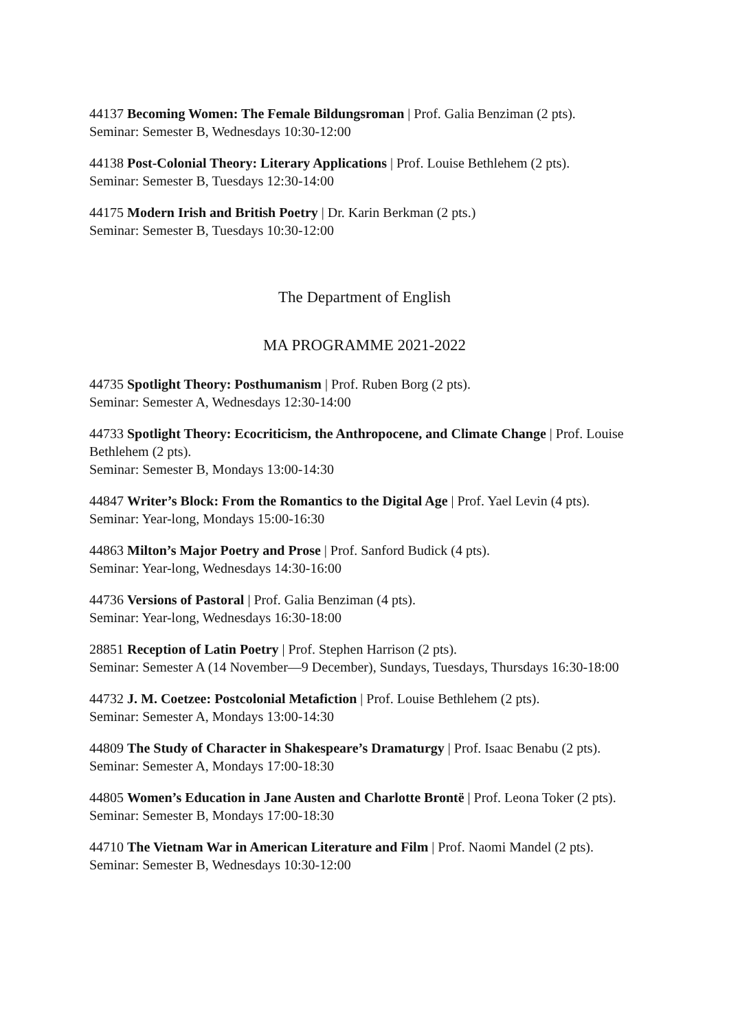44137 Becoming Women: The Female Bildungsroman | Prof. Galia Benziman (2 pts).
Seminar: Semester B, Wednesdays 10:30-12:00
44138 Post-Colonial Theory: Literary Applications | Prof. Louise Bethlehem (2 pts).
Seminar: Semester B, Tuesdays 12:30-14:00
44175 Modern Irish and British Poetry | Dr. Karin Berkman (2 pts.)
Seminar: Semester B, Tuesdays 10:30-12:00
The Department of English
MA PROGRAMME 2021-2022
44735 Spotlight Theory: Posthumanism | Prof. Ruben Borg (2 pts).
Seminar: Semester A, Wednesdays 12:30-14:00
44733 Spotlight Theory: Ecocriticism, the Anthropocene, and Climate Change | Prof. Louise Bethlehem (2 pts).
Seminar: Semester B, Mondays 13:00-14:30
44847 Writer’s Block: From the Romantics to the Digital Age | Prof. Yael Levin (4 pts).
Seminar: Year-long, Mondays 15:00-16:30
44863 Milton’s Major Poetry and Prose | Prof. Sanford Budick (4 pts).
Seminar: Year-long, Wednesdays 14:30-16:00
44736 Versions of Pastoral | Prof. Galia Benziman (4 pts).
Seminar: Year-long, Wednesdays 16:30-18:00
28851 Reception of Latin Poetry | Prof. Stephen Harrison (2 pts).
Seminar: Semester A (14 November—9 December), Sundays, Tuesdays, Thursdays 16:30-18:00
44732 J. M. Coetzee: Postcolonial Metafiction | Prof. Louise Bethlehem (2 pts).
Seminar: Semester A, Mondays 13:00-14:30
44809 The Study of Character in Shakespeare’s Dramaturgy | Prof. Isaac Benabu (2 pts).
Seminar: Semester A, Mondays 17:00-18:30
44805 Women’s Education in Jane Austen and Charlotte Brontë | Prof. Leona Toker (2 pts).
Seminar: Semester B, Mondays 17:00-18:30
44710 The Vietnam War in American Literature and Film | Prof. Naomi Mandel (2 pts).
Seminar: Semester B, Wednesdays 10:30-12:00